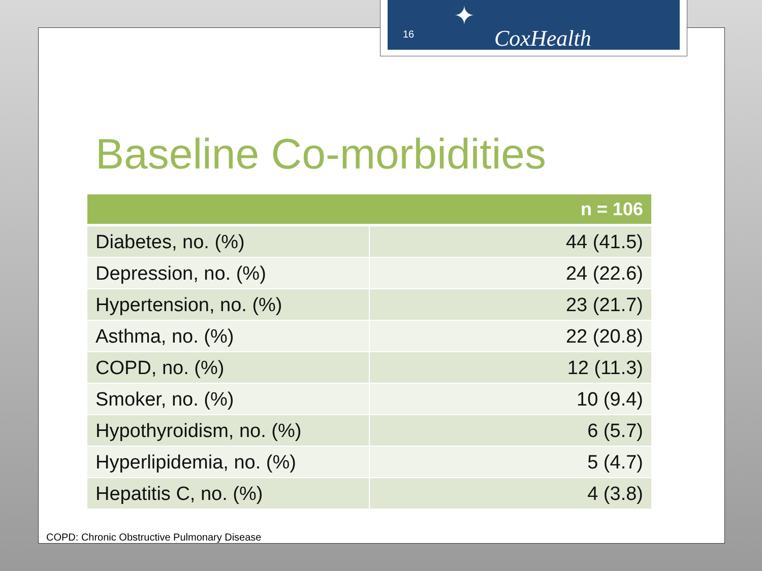Baseline Co-morbidities
| | n = 106 |
| --- | --- |
| Diabetes, no. (%) | 44 (41.5) |
| Depression, no. (%) | 24 (22.6) |
| Hypertension, no. (%) | 23 (21.7) |
| Asthma, no. (%) | 22 (20.8) |
| COPD, no. (%) | 12 (11.3) |
| Smoker, no. (%) | 10 (9.4) |
| Hypothyroidism, no. (%) | 6 (5.7) |
| Hyperlipidemia, no. (%) | 5 (4.7) |
| Hepatitis C, no. (%) | 4 (3.8) |
COPD: Chronic Obstructive Pulmonary Disease
16
✦
CoxHealth